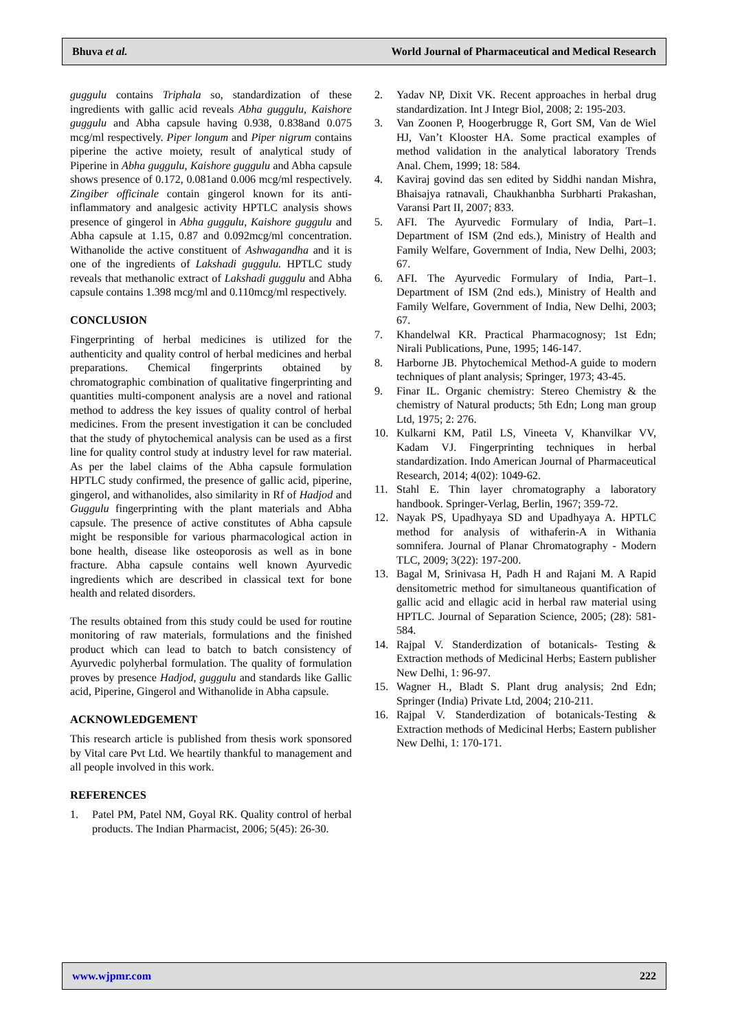Bhuva et al. World Journal of Pharmaceutical and Medical Research
guggulu contains Triphala so, standardization of these ingredients with gallic acid reveals Abha guggulu, Kaishore guggulu and Abha capsule having 0.938, 0.838and 0.075 mcg/ml respectively. Piper longum and Piper nigrum contains piperine the active moiety, result of analytical study of Piperine in Abha guggulu, Kaishore guggulu and Abha capsule shows presence of 0.172, 0.081and 0.006 mcg/ml respectively. Zingiber officinale contain gingerol known for its anti-inflammatory and analgesic activity HPTLC analysis shows presence of gingerol in Abha guggulu, Kaishore guggulu and Abha capsule at 1.15, 0.87 and 0.092mcg/ml concentration. Withanolide the active constituent of Ashwagandha and it is one of the ingredients of Lakshadi guggulu. HPTLC study reveals that methanolic extract of Lakshadi guggulu and Abha capsule contains 1.398 mcg/ml and 0.110mcg/ml respectively.
CONCLUSION
Fingerprinting of herbal medicines is utilized for the authenticity and quality control of herbal medicines and herbal preparations. Chemical fingerprints obtained by chromatographic combination of qualitative fingerprinting and quantities multi-component analysis are a novel and rational method to address the key issues of quality control of herbal medicines. From the present investigation it can be concluded that the study of phytochemical analysis can be used as a first line for quality control study at industry level for raw material. As per the label claims of the Abha capsule formulation HPTLC study confirmed, the presence of gallic acid, piperine, gingerol, and withanolides, also similarity in Rf of Hadjod and Guggulu fingerprinting with the plant materials and Abha capsule. The presence of active constitutes of Abha capsule might be responsible for various pharmacological action in bone health, disease like osteoporosis as well as in bone fracture. Abha capsule contains well known Ayurvedic ingredients which are described in classical text for bone health and related disorders.
The results obtained from this study could be used for routine monitoring of raw materials, formulations and the finished product which can lead to batch to batch consistency of Ayurvedic polyherbal formulation. The quality of formulation proves by presence Hadjod, guggulu and standards like Gallic acid, Piperine, Gingerol and Withanolide in Abha capsule.
ACKNOWLEDGEMENT
This research article is published from thesis work sponsored by Vital care Pvt Ltd. We heartily thankful to management and all people involved in this work.
REFERENCES
1. Patel PM, Patel NM, Goyal RK. Quality control of herbal products. The Indian Pharmacist, 2006; 5(45): 26-30.
2. Yadav NP, Dixit VK. Recent approaches in herbal drug standardization. Int J Integr Biol, 2008; 2: 195-203.
3. Van Zoonen P, Hoogerbrugge R, Gort SM, Van de Wiel HJ, Van’t Klooster HA. Some practical examples of method validation in the analytical laboratory Trends Anal. Chem, 1999; 18: 584.
4. Kaviraj govind das sen edited by Siddhi nandan Mishra, Bhaisajya ratnavali, Chaukhanbha Surbharti Prakashan, Varansi Part II, 2007; 833.
5. AFI. The Ayurvedic Formulary of India, Part–1. Department of ISM (2nd eds.), Ministry of Health and Family Welfare, Government of India, New Delhi, 2003; 67.
6. AFI. The Ayurvedic Formulary of India, Part–1. Department of ISM (2nd eds.), Ministry of Health and Family Welfare, Government of India, New Delhi, 2003; 67.
7. Khandelwal KR. Practical Pharmacognosy; 1st Edn; Nirali Publications, Pune, 1995; 146-147.
8. Harborne JB. Phytochemical Method-A guide to modern techniques of plant analysis; Springer, 1973; 43-45.
9. Finar IL. Organic chemistry: Stereo Chemistry & the chemistry of Natural products; 5th Edn; Long man group Ltd, 1975; 2: 276.
10. Kulkarni KM, Patil LS, Vineeta V, Khanvilkar VV, Kadam VJ. Fingerprinting techniques in herbal standardization. Indo American Journal of Pharmaceutical Research, 2014; 4(02): 1049-62.
11. Stahl E. Thin layer chromatography a laboratory handbook. Springer-Verlag, Berlin, 1967; 359-72.
12. Nayak PS, Upadhyaya SD and Upadhyaya A. HPTLC method for analysis of withaferin-A in Withania somnifera. Journal of Planar Chromatography - Modern TLC, 2009; 3(22): 197-200.
13. Bagal M, Srinivasa H, Padh H and Rajani M. A Rapid densitometric method for simultaneous quantification of gallic acid and ellagic acid in herbal raw material using HPTLC. Journal of Separation Science, 2005; (28): 581-584.
14. Rajpal V. Standerdization of botanicals- Testing & Extraction methods of Medicinal Herbs; Eastern publisher New Delhi, 1: 96-97.
15. Wagner H., Bladt S. Plant drug analysis; 2nd Edn; Springer (India) Private Ltd, 2004; 210-211.
16. Rajpal V. Standerdization of botanicals-Testing & Extraction methods of Medicinal Herbs; Eastern publisher New Delhi, 1: 170-171.
www.wjpmr.com 222